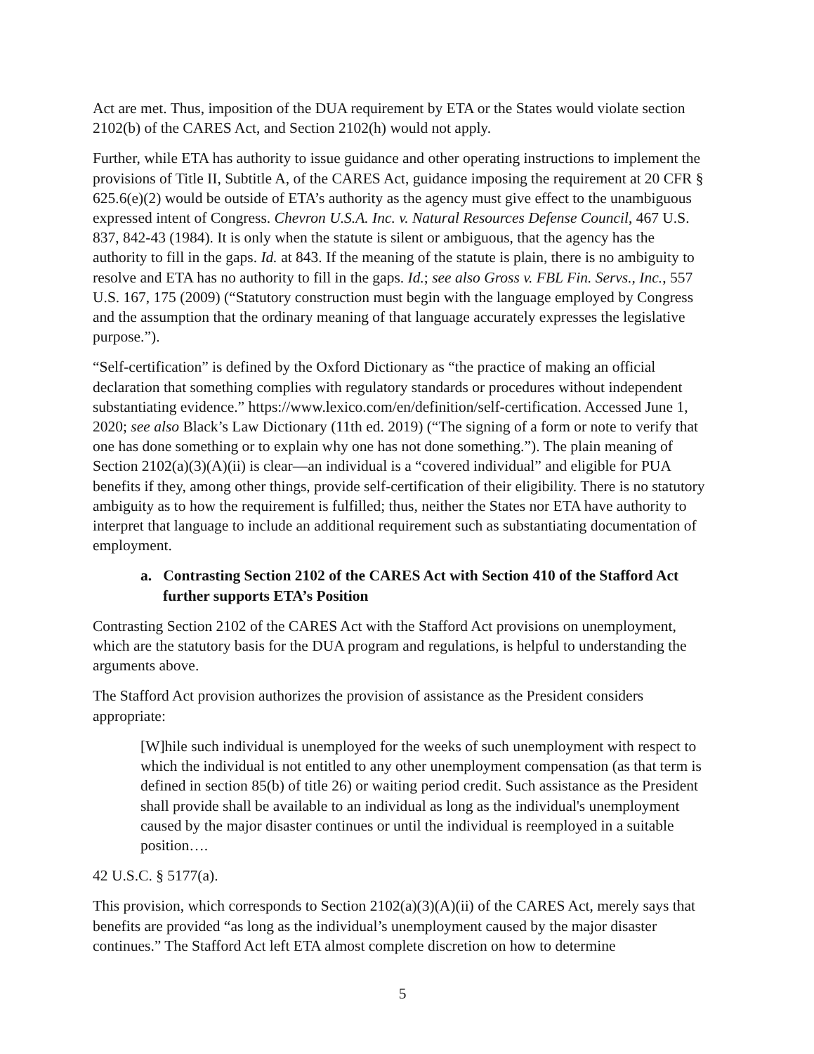Act are met. Thus, imposition of the DUA requirement by ETA or the States would violate section 2102(b) of the CARES Act, and Section 2102(h) would not apply.
Further, while ETA has authority to issue guidance and other operating instructions to implement the provisions of Title II, Subtitle A, of the CARES Act, guidance imposing the requirement at 20 CFR § 625.6(e)(2) would be outside of ETA’s authority as the agency must give effect to the unambiguous expressed intent of Congress. Chevron U.S.A. Inc. v. Natural Resources Defense Council, 467 U.S. 837, 842-43 (1984). It is only when the statute is silent or ambiguous, that the agency has the authority to fill in the gaps. Id. at 843. If the meaning of the statute is plain, there is no ambiguity to resolve and ETA has no authority to fill in the gaps. Id.; see also Gross v. FBL Fin. Servs., Inc., 557 U.S. 167, 175 (2009) (“Statutory construction must begin with the language employed by Congress and the assumption that the ordinary meaning of that language accurately expresses the legislative purpose.”).
“Self-certification” is defined by the Oxford Dictionary as “the practice of making an official declaration that something complies with regulatory standards or procedures without independent substantiating evidence.” https://www.lexico.com/en/definition/self-certification. Accessed June 1, 2020; see also Black’s Law Dictionary (11th ed. 2019) (“The signing of a form or note to verify that one has done something or to explain why one has not done something.”). The plain meaning of Section 2102(a)(3)(A)(ii) is clear—an individual is a “covered individual” and eligible for PUA benefits if they, among other things, provide self-certification of their eligibility. There is no statutory ambiguity as to how the requirement is fulfilled; thus, neither the States nor ETA have authority to interpret that language to include an additional requirement such as substantiating documentation of employment.
a. Contrasting Section 2102 of the CARES Act with Section 410 of the Stafford Act further supports ETA’s Position
Contrasting Section 2102 of the CARES Act with the Stafford Act provisions on unemployment, which are the statutory basis for the DUA program and regulations, is helpful to understanding the arguments above.
The Stafford Act provision authorizes the provision of assistance as the President considers appropriate:
[W]hile such individual is unemployed for the weeks of such unemployment with respect to which the individual is not entitled to any other unemployment compensation (as that term is defined in section 85(b) of title 26) or waiting period credit. Such assistance as the President shall provide shall be available to an individual as long as the individual's unemployment caused by the major disaster continues or until the individual is reemployed in a suitable position….
42 U.S.C. § 5177(a).
This provision, which corresponds to Section 2102(a)(3)(A)(ii) of the CARES Act, merely says that benefits are provided “as long as the individual’s unemployment caused by the major disaster continues.” The Stafford Act left ETA almost complete discretion on how to determine
5